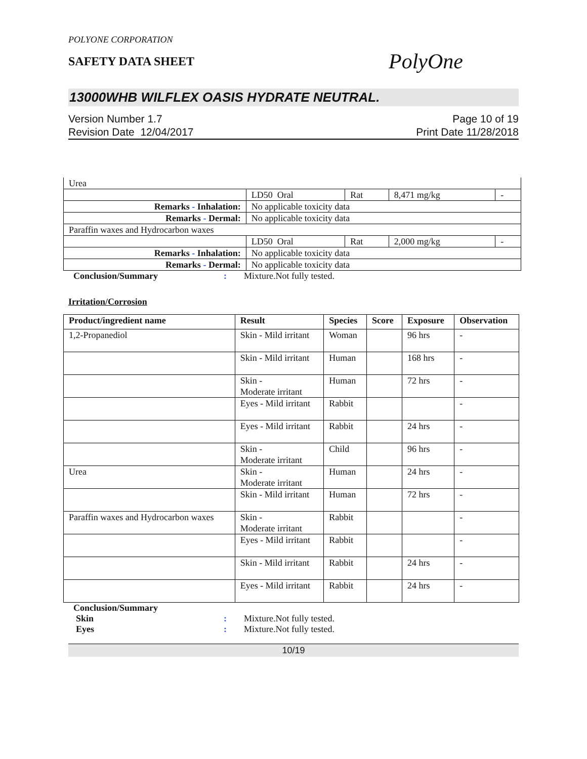POLYONE CORPORATION
SAFETY DATA SHEET
PolyOne
13000WHB WILFLEX OASIS HYDRATE NEUTRAL.
Version Number 1.7
Revision Date 12/04/2017
Page 10 of 19
Print Date 11/28/2018
| Urea | | | | |
| | LD50 Oral | Rat | 8,471 mg/kg | - |
| Remarks - Inhalation: | No applicable toxicity data | | | |
| Remarks - Dermal: | No applicable toxicity data | | | |
| Paraffin waxes and Hydrocarbon waxes | | | | |
| | LD50 Oral | Rat | 2,000 mg/kg | - |
| Remarks - Inhalation: | No applicable toxicity data | | | |
| Remarks - Dermal: | No applicable toxicity data | | | |
Conclusion/Summary : Mixture.Not fully tested.
Irritation/Corrosion
| Product/ingredient name | Result | Species | Score | Exposure | Observation |
| --- | --- | --- | --- | --- | --- |
| 1,2-Propanediol | Skin - Mild irritant | Woman | | 96 hrs | - |
| | Skin - Mild irritant | Human | | 168 hrs | - |
| | Skin - Moderate irritant | Human | | 72 hrs | - |
| | Eyes - Mild irritant | Rabbit | | | - |
| | Eyes - Mild irritant | Rabbit | | 24 hrs | - |
| | Skin - Moderate irritant | Child | | 96 hrs | - |
| Urea | Skin - Moderate irritant | Human | | 24 hrs | - |
| | Skin - Mild irritant | Human | | 72 hrs | - |
| Paraffin waxes and Hydrocarbon waxes | Skin - Moderate irritant | Rabbit | | | - |
| | Eyes - Mild irritant | Rabbit | | | - |
| | Skin - Mild irritant | Rabbit | | 24 hrs | - |
| | Eyes - Mild irritant | Rabbit | | 24 hrs | - |
Conclusion/Summary
Skin : Mixture.Not fully tested.
Eyes : Mixture.Not fully tested.
10/19